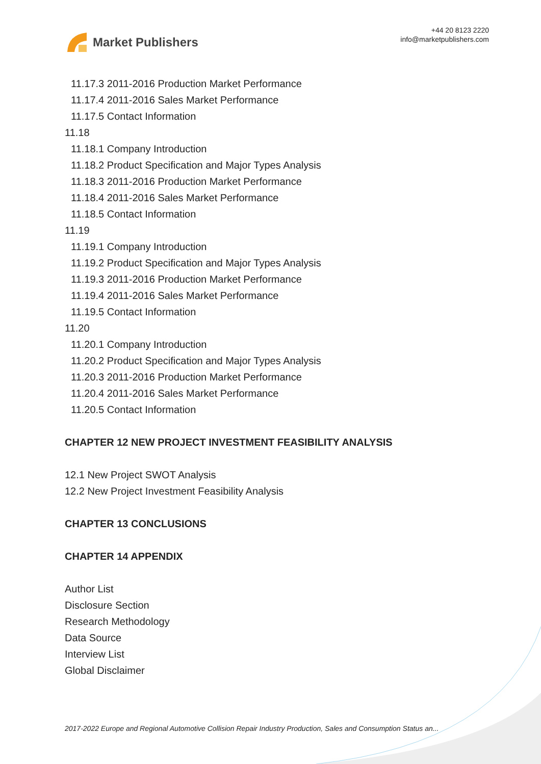Market Publishers
+44 20 8123 2220
info@marketpublishers.com
11.17.3 2011-2016 Production Market Performance
11.17.4 2011-2016 Sales Market Performance
11.17.5 Contact Information
11.18
11.18.1 Company Introduction
11.18.2 Product Specification and Major Types Analysis
11.18.3 2011-2016 Production Market Performance
11.18.4 2011-2016 Sales Market Performance
11.18.5 Contact Information
11.19
11.19.1 Company Introduction
11.19.2 Product Specification and Major Types Analysis
11.19.3 2011-2016 Production Market Performance
11.19.4 2011-2016 Sales Market Performance
11.19.5 Contact Information
11.20
11.20.1 Company Introduction
11.20.2 Product Specification and Major Types Analysis
11.20.3 2011-2016 Production Market Performance
11.20.4 2011-2016 Sales Market Performance
11.20.5 Contact Information
CHAPTER 12 NEW PROJECT INVESTMENT FEASIBILITY ANALYSIS
12.1 New Project SWOT Analysis
12.2 New Project Investment Feasibility Analysis
CHAPTER 13 CONCLUSIONS
CHAPTER 14 APPENDIX
Author List
Disclosure Section
Research Methodology
Data Source
Interview List
Global Disclaimer
2017-2022 Europe and Regional Automotive Collision Repair Industry Production, Sales and Consumption Status an...